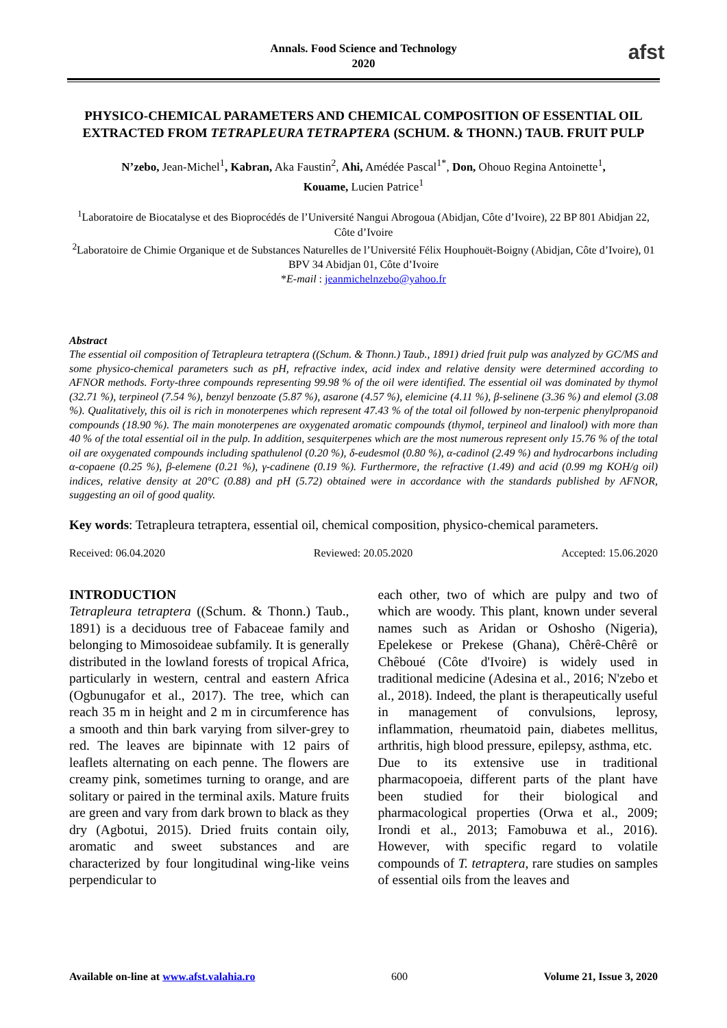Annals. Food Science and Technology
2020
afst
PHYSICO-CHEMICAL PARAMETERS AND CHEMICAL COMPOSITION OF ESSENTIAL OIL EXTRACTED FROM TETRAPLEURA TETRAPTERA (SCHUM. & THONN.) TAUB. FRUIT PULP
N’zebo, Jean-Michel<sup>1</sup>, Kabran, Aka Faustin<sup>2</sup>, Ahi, Amédée Pascal<sup>1*</sup>, Don, Ohouo Regina Antoinette<sup>1</sup>,
Kouame, Lucien Patrice<sup>1</sup>
<sup>1</sup> Laboratoire de Biocatalyse et des Bioprocédés de l’Université Nangui Abrogoua (Abidjan, Côte d’Ivoire), 22 BP 801 Abidjan 22, Côte d’Ivoire
<sup>2</sup> Laboratoire de Chimie Organique et de Substances Naturelles de l’Université Félix Houphouët-Boigny (Abidjan, Côte d’Ivoire), 01 BPV 34 Abidjan 01, Côte d’Ivoire
*E-mail : jeanmichelnzebo@yahoo.fr
Abstract
The essential oil composition of Tetrapleura tetraptera ((Schum. & Thonn.) Taub., 1891) dried fruit pulp was analyzed by GC/MS and some physico-chemical parameters such as pH, refractive index, acid index and relative density were determined according to AFNOR methods. Forty-three compounds representing 99.98 % of the oil were identified. The essential oil was dominated by thymol (32.71 %), terpineol (7.54 %), benzyl benzoate (5.87 %), asarone (4.57 %), elemicine (4.11 %), β-selinene (3.36 %) and elemol (3.08 %). Qualitatively, this oil is rich in monoterpenes which represent 47.43 % of the total oil followed by non-terpenic phenylpropanoid compounds (18.90 %). The main monoterpenes are oxygenated aromatic compounds (thymol, terpineol and linalool) with more than 40 % of the total essential oil in the pulp. In addition, sesquiterpenes which are the most numerous represent only 15.76 % of the total oil are oxygenated compounds including spathulenol (0.20 %), δ-eudesmol (0.80 %), α-cadinol (2.49 %) and hydrocarbons including α-copaene (0.25 %), β-elemene (0.21 %), γ-cadinene (0.19 %). Furthermore, the refractive (1.49) and acid (0.99 mg KOH/g oil) indices, relative density at 20°C (0.88) and pH (5.72) obtained were in accordance with the standards published by AFNOR, suggesting an oil of good quality.
Key words: Tetrapleura tetraptera, essential oil, chemical composition, physico-chemical parameters.
Received: 06.04.2020 Reviewed: 20.05.2020 Accepted: 15.06.2020
INTRODUCTION
Tetrapleura tetraptera ((Schum. & Thonn.) Taub., 1891) is a deciduous tree of Fabaceae family and belonging to Mimosoideae subfamily. It is generally distributed in the lowland forests of tropical Africa, particularly in western, central and eastern Africa (Ogbunugafor et al., 2017). The tree, which can reach 35 m in height and 2 m in circumference has a smooth and thin bark varying from silver-grey to red. The leaves are bipinnate with 12 pairs of leaflets alternating on each penne. The flowers are creamy pink, sometimes turning to orange, and are solitary or paired in the terminal axils. Mature fruits are green and vary from dark brown to black as they dry (Agbotui, 2015). Dried fruits contain oily, aromatic and sweet substances and are characterized by four longitudinal wing-like veins perpendicular to
each other, two of which are pulpy and two of which are woody. This plant, known under several names such as Aridan or Oshosho (Nigeria), Epelekese or Prekese (Ghana), Chêrê-Chêrê or Chêboué (Côte d'Ivoire) is widely used in traditional medicine (Adesina et al., 2016; N'zebo et al., 2018). Indeed, the plant is therapeutically useful in management of convulsions, leprosy, inflammation, rheumatoid pain, diabetes mellitus, arthritis, high blood pressure, epilepsy, asthma, etc.
Due to its extensive use in traditional pharmacopoeia, different parts of the plant have been studied for their biological and pharmacological properties (Orwa et al., 2009; Irondi et al., 2013; Famobuwa et al., 2016). However, with specific regard to volatile compounds of T. tetraptera, rare studies on samples of essential oils from the leaves and
Available on-line at www.afst.valahia.ro 600 Volume 21, Issue 3, 2020